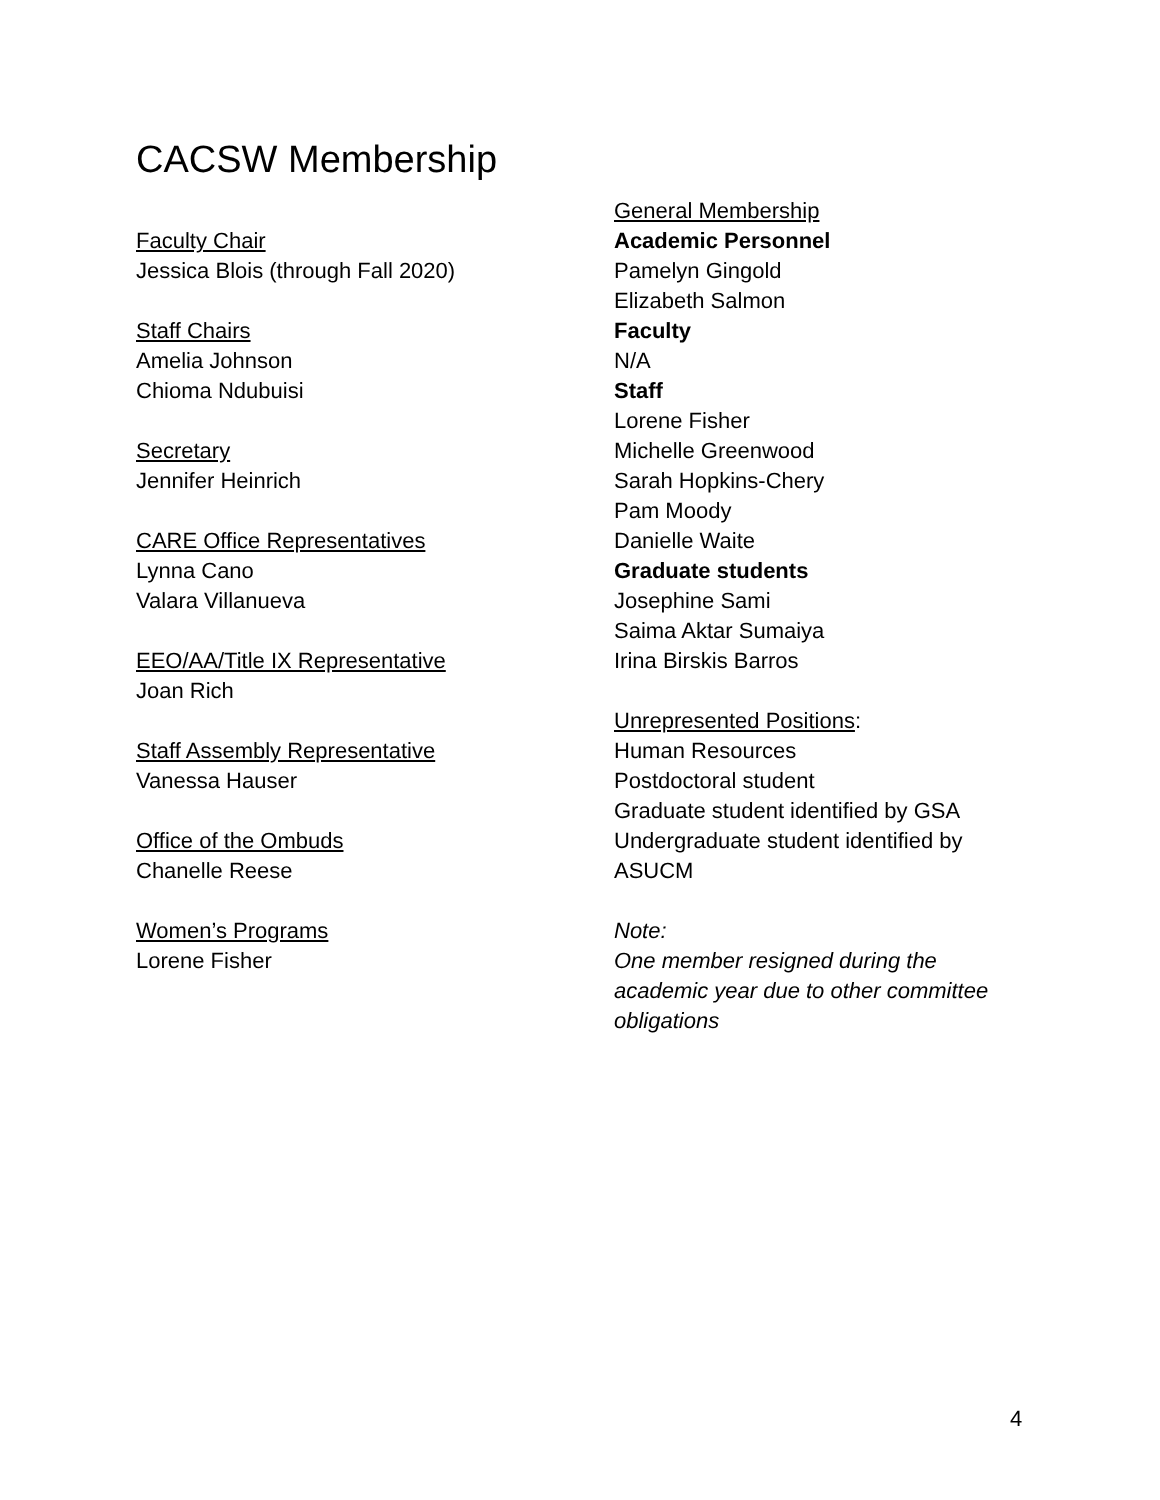CACSW Membership
Faculty Chair
Jessica Blois (through Fall 2020)
Staff Chairs
Amelia Johnson
Chioma Ndubuisi
Secretary
Jennifer Heinrich
CARE Office Representatives
Lynna Cano
Valara Villanueva
EEO/AA/Title IX Representative
Joan Rich
Staff Assembly Representative
Vanessa Hauser
Office of the Ombuds
Chanelle Reese
Women’s Programs
Lorene Fisher
General Membership
Academic Personnel
Pamelyn Gingold
Elizabeth Salmon
Faculty
N/A
Staff
Lorene Fisher
Michelle Greenwood
Sarah Hopkins-Chery
Pam Moody
Danielle Waite
Graduate students
Josephine Sami
Saima Aktar Sumaiya
Irina Birskis Barros
Unrepresented Positions:
Human Resources
Postdoctoral student
Graduate student identified by GSA
Undergraduate student identified by ASUCM
Note:
One member resigned during the academic year due to other committee obligations
4